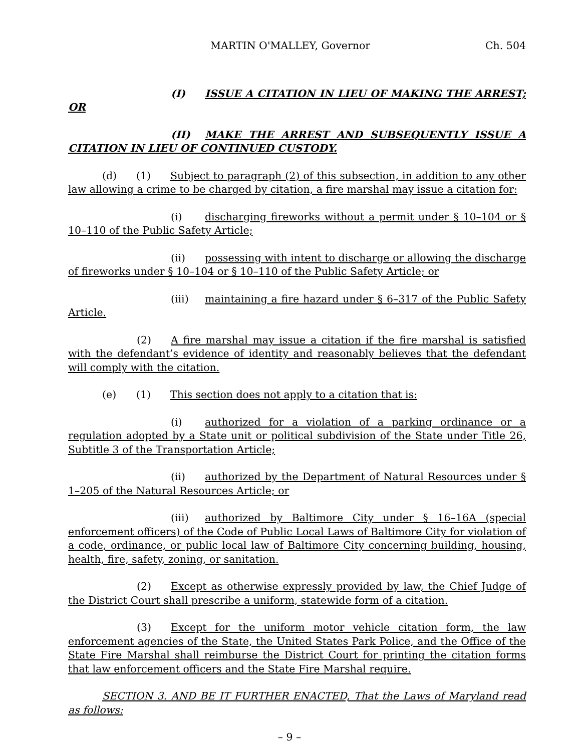MARTIN O'MALLEY, Governor Ch. 504
(I) ISSUE A CITATION IN LIEU OF MAKING THE ARREST; OR
(II) MAKE THE ARREST AND SUBSEQUENTLY ISSUE A CITATION IN LIEU OF CONTINUED CUSTODY.
(d) (1) Subject to paragraph (2) of this subsection, in addition to any other law allowing a crime to be charged by citation, a fire marshal may issue a citation for:
(i) discharging fireworks without a permit under § 10–104 or § 10–110 of the Public Safety Article;
(ii) possessing with intent to discharge or allowing the discharge of fireworks under § 10–104 or § 10–110 of the Public Safety Article; or
(iii) maintaining a fire hazard under § 6–317 of the Public Safety Article.
(2) A fire marshal may issue a citation if the fire marshal is satisfied with the defendant’s evidence of identity and reasonably believes that the defendant will comply with the citation.
(e) (1) This section does not apply to a citation that is:
(i) authorized for a violation of a parking ordinance or a regulation adopted by a State unit or political subdivision of the State under Title 26, Subtitle 3 of the Transportation Article;
(ii) authorized by the Department of Natural Resources under § 1–205 of the Natural Resources Article; or
(iii) authorized by Baltimore City under § 16–16A (special enforcement officers) of the Code of Public Local Laws of Baltimore City for violation of a code, ordinance, or public local law of Baltimore City concerning building, housing, health, fire, safety, zoning, or sanitation.
(2) Except as otherwise expressly provided by law, the Chief Judge of the District Court shall prescribe a uniform, statewide form of a citation.
(3) Except for the uniform motor vehicle citation form, the law enforcement agencies of the State, the United States Park Police, and the Office of the State Fire Marshal shall reimburse the District Court for printing the citation forms that law enforcement officers and the State Fire Marshal require.
SECTION 3. AND BE IT FURTHER ENACTED, That the Laws of Maryland read as follows:
– 9 –